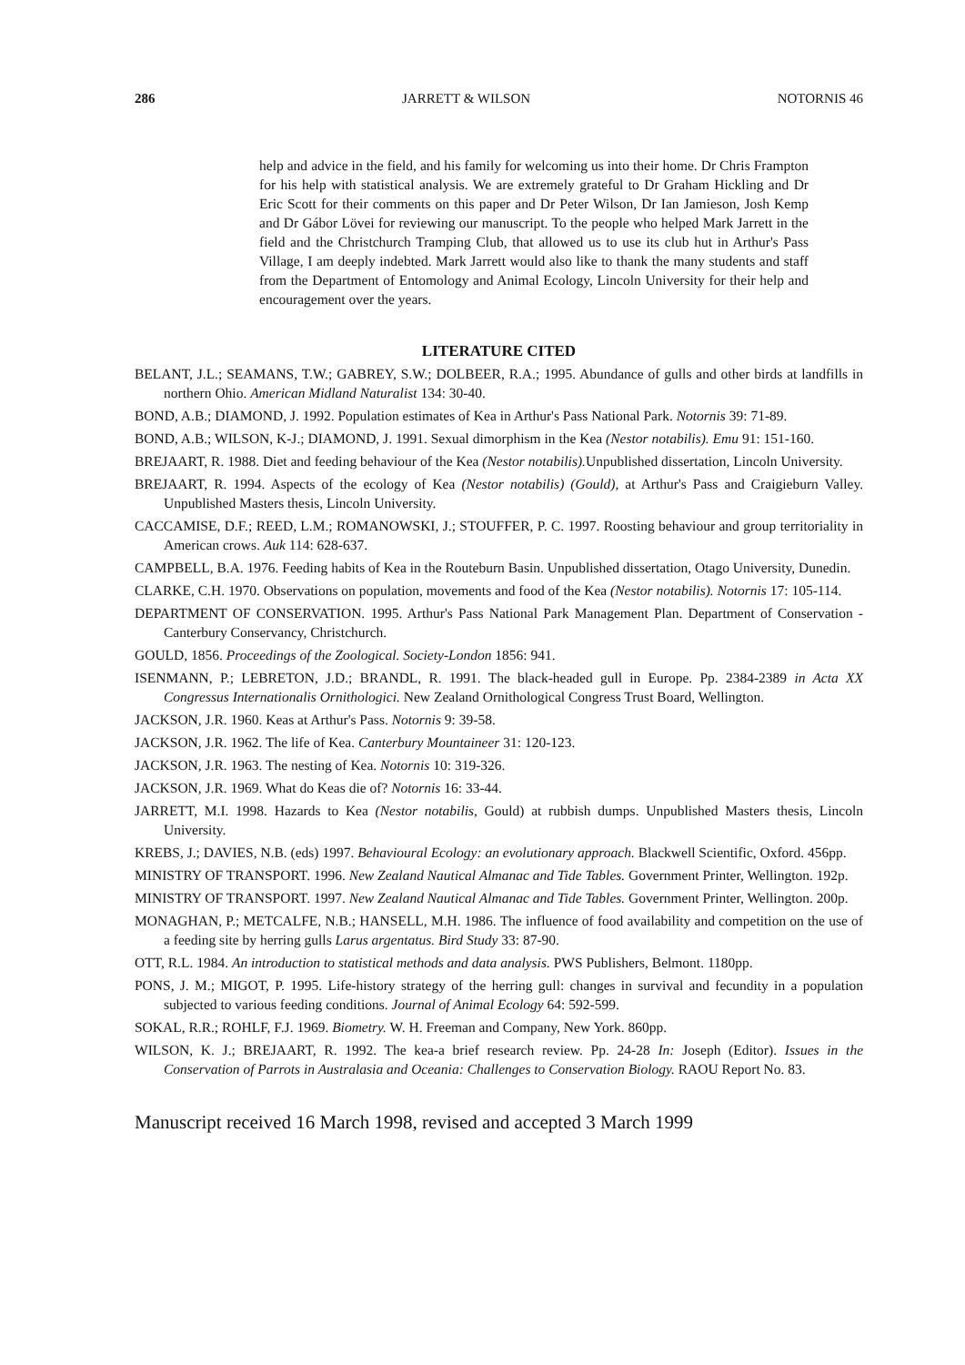286 JARRETT & WILSON NOTORNIS 46
help and advice in the field, and his family for welcoming us into their home. Dr Chris Frampton for his help with statistical analysis. We are extremely grateful to Dr Graham Hickling and Dr Eric Scott for their comments on this paper and Dr Peter Wilson, Dr Ian Jamieson, Josh Kemp and Dr Gábor Lövei for reviewing our manuscript. To the people who helped Mark Jarrett in the field and the Christchurch Tramping Club, that allowed us to use its club hut in Arthur's Pass Village, I am deeply indebted. Mark Jarrett would also like to thank the many students and staff from the Department of Entomology and Animal Ecology, Lincoln University for their help and encouragement over the years.
LITERATURE CITED
BELANT, J.L.; SEAMANS, T.W.; GABREY, S.W.; DOLBEER, R.A.; 1995. Abundance of gulls and other birds at landfills in northern Ohio. American Midland Naturalist 134: 30-40.
BOND, A.B.; DIAMOND, J. 1992. Population estimates of Kea in Arthur's Pass National Park. Notornis 39: 71-89.
BOND, A.B.; WILSON, K-J.; DIAMOND, J. 1991. Sexual dimorphism in the Kea (Nestor notabilis). Emu 91: 151-160.
BREJAART, R. 1988. Diet and feeding behaviour of the Kea (Nestor notabilis). Unpublished dissertation, Lincoln University.
BREJAART, R. 1994. Aspects of the ecology of Kea (Nestor notabilis) (Gould), at Arthur's Pass and Craigieburn Valley. Unpublished Masters thesis, Lincoln University.
CACCAMISE, D.F.; REED, L.M.; ROMANOWSKI, J.; STOUFFER, P. C. 1997. Roosting behaviour and group territoriality in American crows. Auk 114: 628-637.
CAMPBELL, B.A. 1976. Feeding habits of Kea in the Routeburn Basin. Unpublished dissertation, Otago University, Dunedin.
CLARKE, C.H. 1970. Observations on population, movements and food of the Kea (Nestor notabilis). Notornis 17: 105-114.
DEPARTMENT OF CONSERVATION. 1995. Arthur's Pass National Park Management Plan. Department of Conservation - Canterbury Conservancy, Christchurch.
GOULD, 1856. Proceedings of the Zoological. Society-London 1856: 941.
ISENMANN, P.; LEBRETON, J.D.; BRANDL, R. 1991. The black-headed gull in Europe. Pp. 2384-2389 in Acta XX Congressus Internationalis Ornithologici. New Zealand Ornithological Congress Trust Board, Wellington.
JACKSON, J.R. 1960. Keas at Arthur's Pass. Notornis 9: 39-58.
JACKSON, J.R. 1962. The life of Kea. Canterbury Mountaineer 31: 120-123.
JACKSON, J.R. 1963. The nesting of Kea. Notornis 10: 319-326.
JACKSON, J.R. 1969. What do Keas die of? Notornis 16: 33-44.
JARRETT, M.I. 1998. Hazards to Kea (Nestor notabilis, Gould) at rubbish dumps. Unpublished Masters thesis, Lincoln University.
KREBS, J.; DAVIES, N.B. (eds) 1997. Behavioural Ecology: an evolutionary approach. Blackwell Scientific, Oxford. 456pp.
MINISTRY OF TRANSPORT. 1996. New Zealand Nautical Almanac and Tide Tables. Government Printer, Wellington. 192p.
MINISTRY OF TRANSPORT. 1997. New Zealand Nautical Almanac and Tide Tables. Government Printer, Wellington. 200p.
MONAGHAN, P.; METCALFE, N.B.; HANSELL, M.H. 1986. The influence of food availability and competition on the use of a feeding site by herring gulls Larus argentatus. Bird Study 33: 87-90.
OTT, R.L. 1984. An introduction to statistical methods and data analysis. PWS Publishers, Belmont. 1180pp.
PONS, J. M.; MIGOT, P. 1995. Life-history strategy of the herring gull: changes in survival and fecundity in a population subjected to various feeding conditions. Journal of Animal Ecology 64: 592-599.
SOKAL, R.R.; ROHLF, F.J. 1969. Biometry. W. H. Freeman and Company, New York. 860pp.
WILSON, K. J.; BREJAART, R. 1992. The kea-a brief research review. Pp. 24-28 In: Joseph (Editor). Issues in the Conservation of Parrots in Australasia and Oceania: Challenges to Conservation Biology. RAOU Report No. 83.
Manuscript received 16 March 1998, revised and accepted 3 March 1999